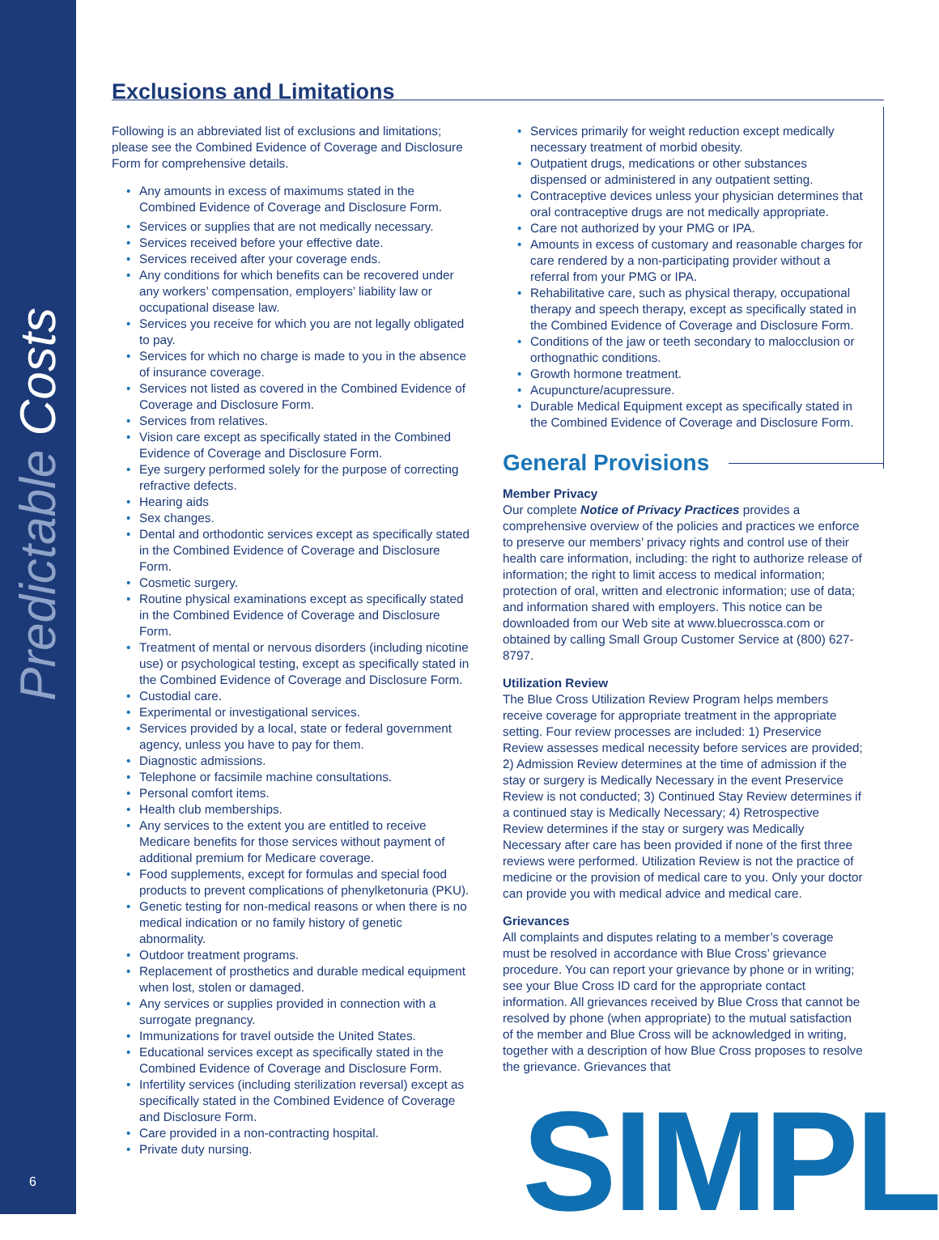Predictable Costs
Exclusions and Limitations
Following is an abbreviated list of exclusions and limitations; please see the Combined Evidence of Coverage and Disclosure Form for comprehensive details.
Any amounts in excess of maximums stated in the Combined Evidence of Coverage and Disclosure Form.
Services or supplies that are not medically necessary.
Services received before your effective date.
Services received after your coverage ends.
Any conditions for which benefits can be recovered under any workers’ compensation, employers’ liability law or occupational disease law.
Services you receive for which you are not legally obligated to pay.
Services for which no charge is made to you in the absence of insurance coverage.
Services not listed as covered in the Combined Evidence of Coverage and Disclosure Form.
Services from relatives.
Vision care except as specifically stated in the Combined Evidence of Coverage and Disclosure Form.
Eye surgery performed solely for the purpose of correcting refractive defects.
Hearing aids
Sex changes.
Dental and orthodontic services except as specifically stated in the Combined Evidence of Coverage and Disclosure Form.
Cosmetic surgery.
Routine physical examinations except as specifically stated in the Combined Evidence of Coverage and Disclosure Form.
Treatment of mental or nervous disorders (including nicotine use) or psychological testing, except as specifically stated in the Combined Evidence of Coverage and Disclosure Form.
Custodial care.
Experimental or investigational services.
Services provided by a local, state or federal government agency, unless you have to pay for them.
Diagnostic admissions.
Telephone or facsimile machine consultations.
Personal comfort items.
Health club memberships.
Any services to the extent you are entitled to receive Medicare benefits for those services without payment of additional premium for Medicare coverage.
Food supplements, except for formulas and special food products to prevent complications of phenylketonuria (PKU).
Genetic testing for non-medical reasons or when there is no medical indication or no family history of genetic abnormality.
Outdoor treatment programs.
Replacement of prosthetics and durable medical equipment when lost, stolen or damaged.
Any services or supplies provided in connection with a surrogate pregnancy.
Immunizations for travel outside the United States.
Educational services except as specifically stated in the Combined Evidence of Coverage and Disclosure Form.
Infertility services (including sterilization reversal) except as specifically stated in the Combined Evidence of Coverage and Disclosure Form.
Care provided in a non-contracting hospital.
Private duty nursing.
Services primarily for weight reduction except medically necessary treatment of morbid obesity.
Outpatient drugs, medications or other substances dispensed or administered in any outpatient setting.
Contraceptive devices unless your physician determines that oral contraceptive drugs are not medically appropriate.
Care not authorized by your PMG or IPA.
Amounts in excess of customary and reasonable charges for care rendered by a non-participating provider without a referral from your PMG or IPA.
Rehabilitative care, such as physical therapy, occupational therapy and speech therapy, except as specifically stated in the Combined Evidence of Coverage and Disclosure Form.
Conditions of the jaw or teeth secondary to malocclusion or orthognathic conditions.
Growth hormone treatment.
Acupuncture/acupressure.
Durable Medical Equipment except as specifically stated in the Combined Evidence of Coverage and Disclosure Form.
General Provisions
Member Privacy
Our complete Notice of Privacy Practices provides a comprehensive overview of the policies and practices we enforce to preserve our members’ privacy rights and control use of their health care information, including: the right to authorize release of information; the right to limit access to medical information; protection of oral, written and electronic information; use of data; and information shared with employers. This notice can be downloaded from our Web site at www.bluecrossca.com or obtained by calling Small Group Customer Service at (800) 627-8797.
Utilization Review
The Blue Cross Utilization Review Program helps members receive coverage for appropriate treatment in the appropriate setting. Four review processes are included: 1) Preservice Review assesses medical necessity before services are provided; 2) Admission Review determines at the time of admission if the stay or surgery is Medically Necessary in the event Preservice Review is not conducted; 3) Continued Stay Review determines if a continued stay is Medically Necessary; 4) Retrospective Review determines if the stay or surgery was Medically Necessary after care has been provided if none of the first three reviews were performed. Utilization Review is not the practice of medicine or the provision of medical care to you. Only your doctor can provide you with medical advice and medical care.
Grievances
All complaints and disputes relating to a member’s coverage must be resolved in accordance with Blue Cross’ grievance procedure. You can report your grievance by phone or in writing; see your Blue Cross ID card for the appropriate contact information. All grievances received by Blue Cross that cannot be resolved by phone (when appropriate) to the mutual satisfaction of the member and Blue Cross will be acknowledged in writing, together with a description of how Blue Cross proposes to resolve the grievance. Grievances that
SIMPL
6